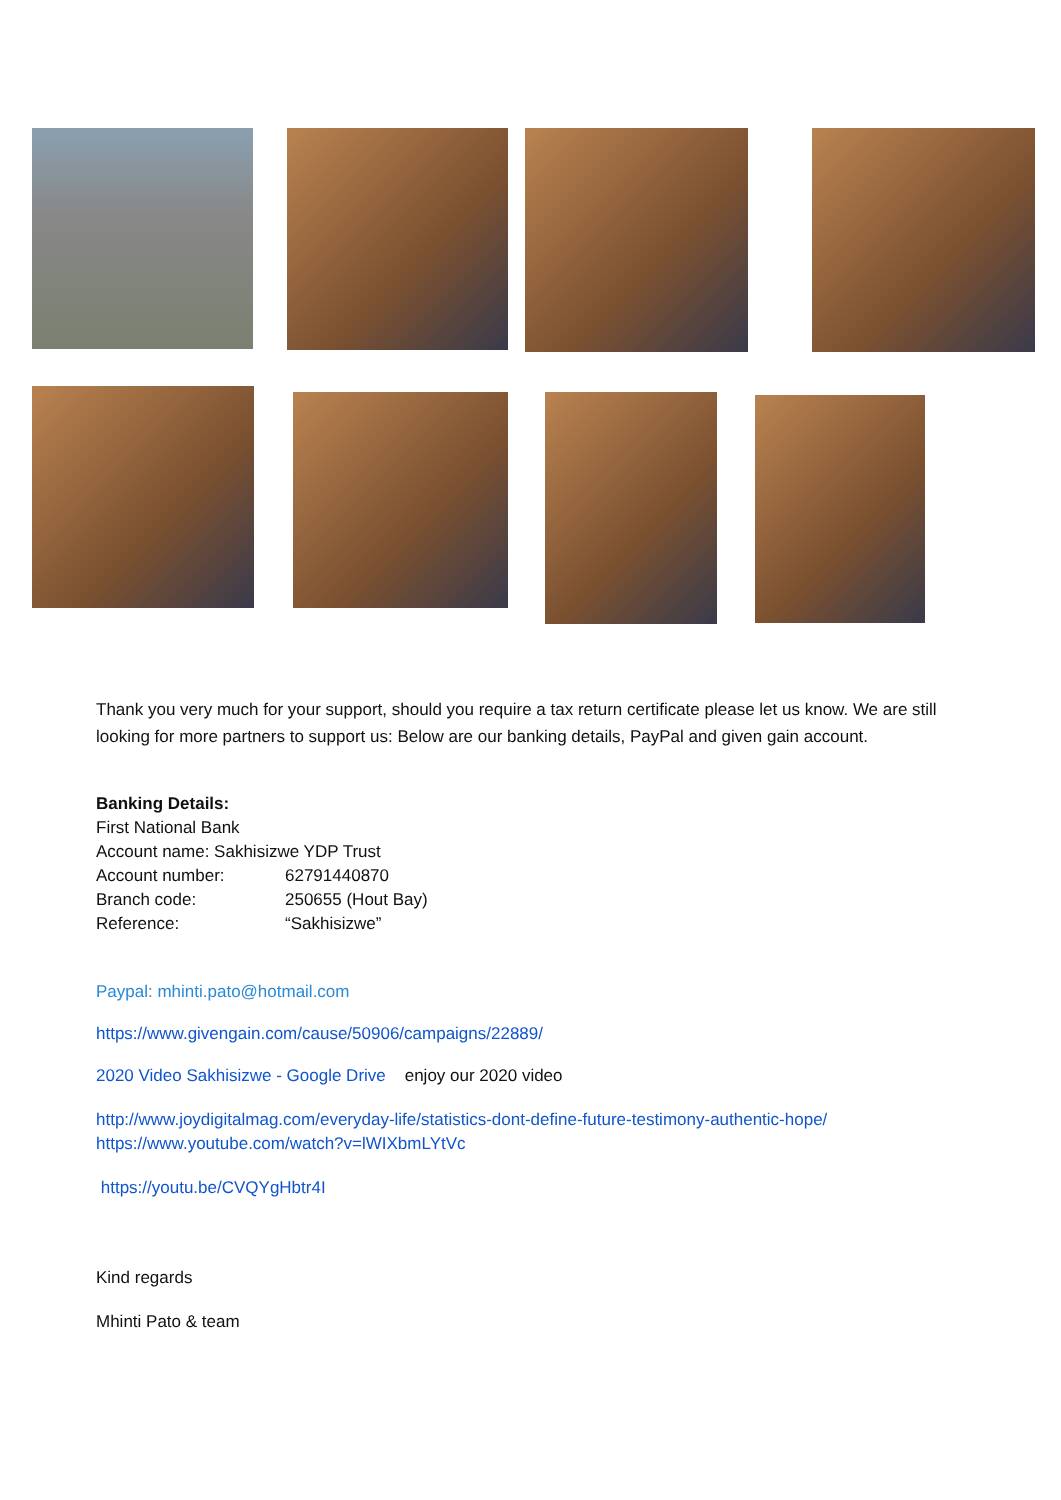Thank you very much for your support, should you require a tax return certificate please let us know. We are still looking for more partners to support us: Below are our banking details, PayPal and given gain account.
Banking Details:
First National Bank
Account name: Sakhisizwe YDP Trust
| Account number: | 62791440870 |
| Branch code: | 250655 (Hout Bay) |
| Reference: | “Sakhisizwe” |
Paypal: mhinti.pato@hotmail.com
https://www.givengain.com/cause/50906/campaigns/22889/
2020 Video Sakhisizwe - Google Drive enjoy our 2020 video
http://www.joydigitalmag.com/everyday-life/statistics-dont-define-future-testimony-authentic-hope/
https://www.youtube.com/watch?v=lWIXbmLYtVc
https://youtu.be/CVQYgHbtr4I
Kind regards
Mhinti Pato & team